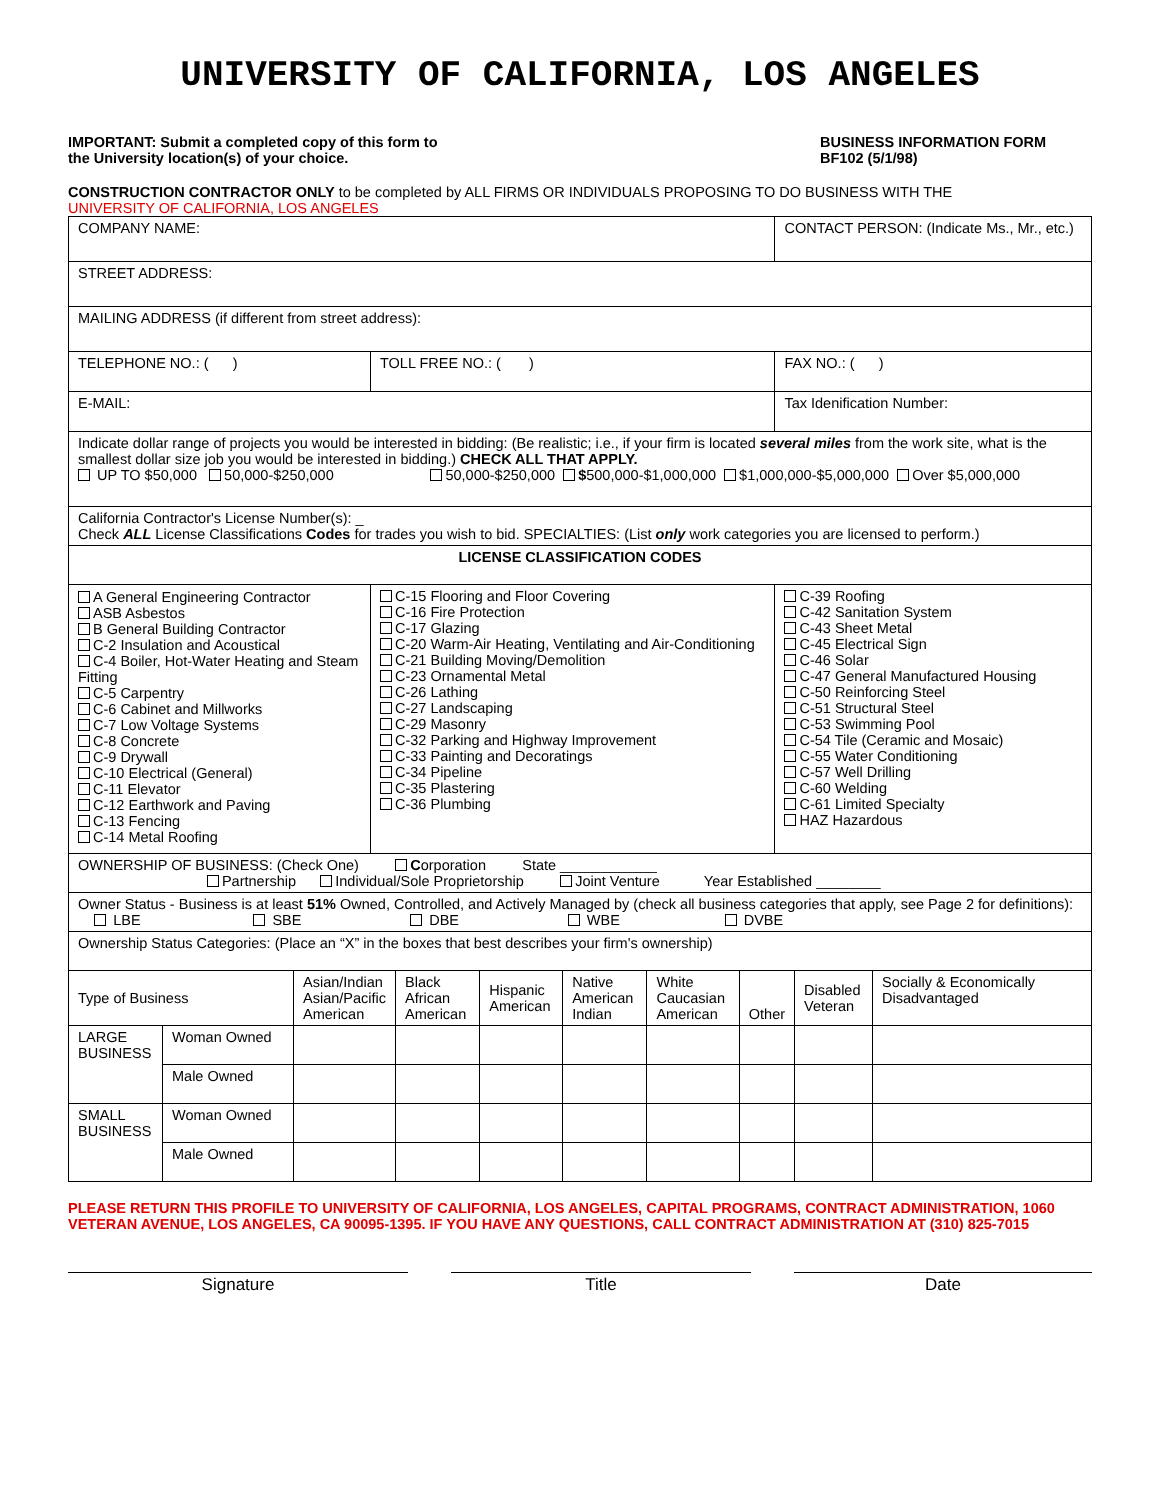UNIVERSITY OF CALIFORNIA, LOS ANGELES
IMPORTANT: Submit a completed copy of this form to
the University location(s) of your choice.
BUSINESS INFORMATION FORM
BF102 (5/1/98)
CONSTRUCTION CONTRACTOR ONLY to be completed by ALL FIRMS OR INDIVIDUALS PROPOSING TO DO BUSINESS WITH THE
UNIVERSITY OF CALIFORNIA, LOS ANGELES
| COMPANY NAME: | | CONTACT PERSON: (Indicate Ms., Mr., etc.) | |
| STREET ADDRESS: | | | |
| MAILING ADDRESS (if different from street address): | | | |
| TELEPHONE NO.: ( ) | TOLL FREE NO.: ( ) | | FAX NO.: ( ) |
| E-MAIL: | | Tax Idenification Number: | |
| Indicate dollar range of projects you would be interested in bidding: (Be realistic; i.e., if your firm is located several miles from the work site, what is the smallest dollar size job you would be interested in bidding.) CHECK ALL THAT APPLY. UP TO $50,000 50,000-$250,000 50,000-$250,000 $ 500,000-$1,000,000 $1,000,000-$5,000,000 Over $5,000,000 | | | |
| California Contractor's License Number(s): _ Check ALL License Classifications Codes for trades you wish to bid. SPECIALTIES: (List only work categories you are licensed to perform.) | | | |
| LICENSE CLASSIFICATION CODES | | | |
| A General Engineering Contractor ASB Asbestos B General Building Contractor C-2 Insulation and Acoustical C-4 Boiler, Hot-Water Heating and Steam Fitting C-5 Carpentry C-6 Cabinet and Millworks C-7 Low Voltage Systems C-8 Concrete C-9 Drywall C-10 Electrical (General) C-11 Elevator C-12 Earthwork and Paving C-13 Fencing C-14 Metal Roofing | C-15 Flooring and Floor Covering C-16 Fire Protection C-17 Glazing C-20 Warm-Air Heating, Ventilating and Air-Conditioning C-21 Building Moving/Demolition C-23 Ornamental Metal C-26 Lathing C-27 Landscaping C-29 Masonry C-32 Parking and Highway Improvement C-33 Painting and Decoratings C-34 Pipeline C-35 Plastering C-36 Plumbing | | C-39 Roofing C-42 Sanitation System C-43 Sheet Metal C-45 Electrical Sign C-46 Solar C-47 General Manufactured Housing C-50 Reinforcing Steel C-51 Structural Steel C-53 Swimming Pool C-54 Tile (Ceramic and Mosaic) C-55 Water Conditioning C-57 Well Drilling C-60 Welding C-61 Limited Specialty HAZ Hazardous |
| OWNERSHIP OF BUSINESS: (Check One) C orporation State ____________ Partnership Individual/Sole Proprietorship Joint Venture Year Established ________ | | | |
| Owner Status - Business is at least 51% Owned, Controlled, and Actively Managed by (check all business categories that apply, see Page 2 for definitions): LBE SBE DBE WBE DVBE | | | |
| Ownership Status Categories: (Place an “X” in the boxes that best describes your firm's ownership) | | | |
| Type of Business | | Asian/Indian Asian/Pacific American | Black African American | Hispanic American | Native American Indian | White Caucasian American | Other | Disabled Veteran | Socially & Economically Disadvantaged |
| LARGE BUSINESS | Woman Owned | | | | | | | | |
| | Male Owned | | | | | | | | |
| SMALL BUSINESS | Woman Owned | | | | | | | | |
| | Male Owned | | | | | | | | |
PLEASE RETURN THIS PROFILE TO UNIVERSITY OF CALIFORNIA, LOS ANGELES, CAPITAL PROGRAMS, CONTRACT ADMINISTRATION, 1060 VETERAN AVENUE, LOS ANGELES, CA 90095-1395. IF YOU HAVE ANY QUESTIONS, CALL CONTRACT ADMINISTRATION AT (310) 825-7015
Signature Title Date